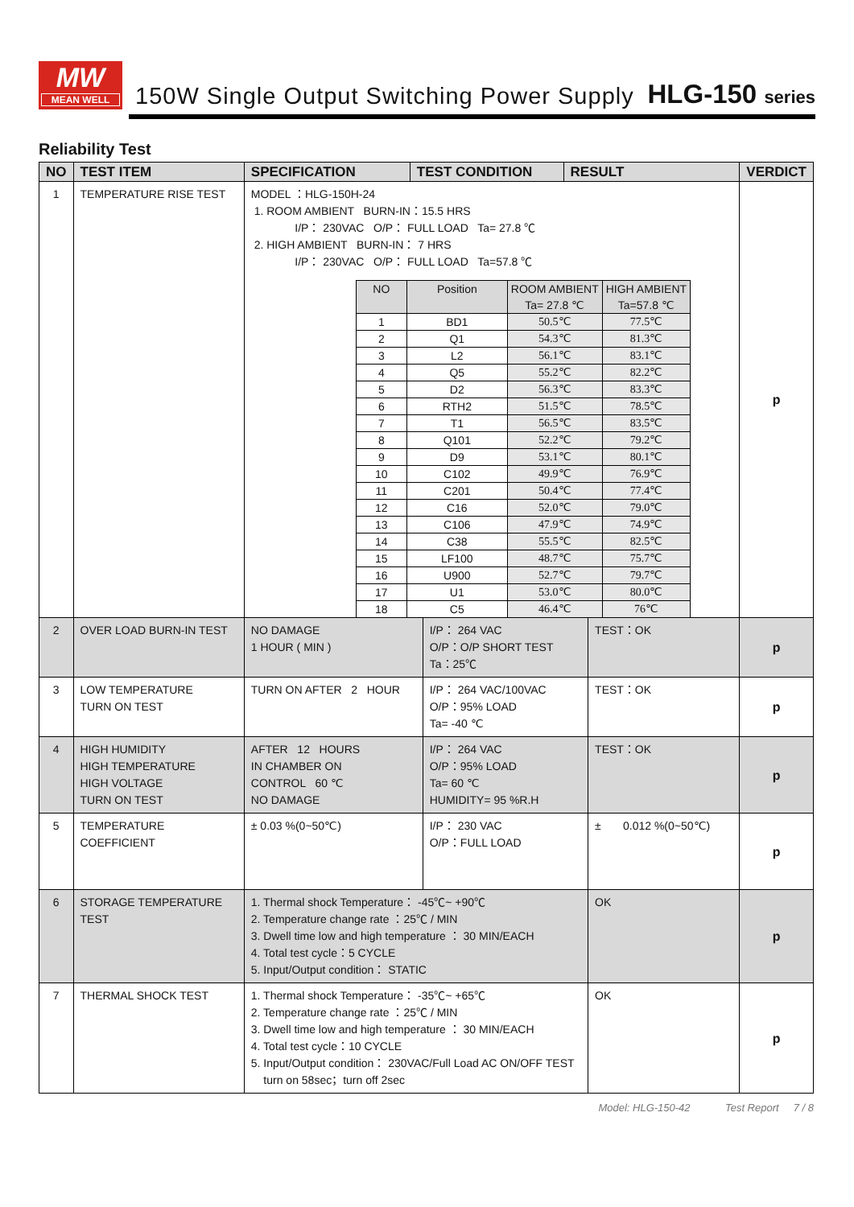MW
MEAN WELL
150W Single Output Switching Power Supply
HLG-150 series
Reliability Test
| NO | TEST ITEM | SPECIFICATION | TEST CONDITION | | RESULT | | VERDICT |
| --- | --- | --- | --- | --- | --- | --- | --- |
| 1 | TEMPERATURE RISE TEST | MODEL ：HLG-150H-24 1. ROOM AMBIENT BURN-IN：15.5 HRS I/P： 230VAC O/P： FULL LOAD Ta= 27.8 ℃ 2. HIGH AMBIENT BURN-IN： 7 HRS I/P： 230VAC O/P： FULL LOAD Ta=57.8 ℃ / NO / Position / ROOM AMBIENT Ta= 27.8 ℃ / HIGH AMBIENT Ta=57.8 ℃ / / --- / --- / --- / --- / / 1 / BD1 / 50.5℃ / 77.5℃ / / 2 / Q1 / 54.3℃ / 81.3℃ / / 3 / L2 / 56.1℃ / 83.1℃ / / 4 / Q5 / 55.2℃ / 82.2℃ / / 5 / D2 / 56.3℃ / 83.3℃ / / 6 / RTH2 / 51.5℃ / 78.5℃ / / 7 / T1 / 56.5℃ / 83.5℃ / / 8 / Q101 / 52.2℃ / 79.2℃ / / 9 / D9 / 53.1℃ / 80.1℃ / / 10 / C102 / 49.9℃ / 76.9℃ / / 11 / C201 / 50.4℃ / 77.4℃ / / 12 / C16 / 52.0℃ / 79.0℃ / / 13 / C106 / 47.9℃ / 74.9℃ / / 14 / C38 / 55.5℃ / 82.5℃ / / 15 / LF100 / 48.7℃ / 75.7℃ / / 16 / U900 / 52.7℃ / 79.7℃ / / 17 / U1 / 53.0℃ / 80.0℃ / / 18 / C5 / 46.4℃ / 76℃ / | | | | | p |
| 2 | OVER LOAD BURN-IN TEST | NO DAMAGE 1 HOUR ( MIN ) | | I/P： 264 VAC O/P：O/P SHORT TEST Ta：25℃ | | TEST：OK | p |
| 3 | LOW TEMPERATURE TURN ON TEST | TURN ON AFTER 2 HOUR | | I/P： 264 VAC/100VAC O/P：95% LOAD Ta= -40 ℃ | | TEST：OK | p |
| 4 | HIGH HUMIDITY HIGH TEMPERATURE HIGH VOLTAGE TURN ON TEST | AFTER 12 HOURS IN CHAMBER ON CONTROL 60 ℃ NO DAMAGE | | I/P： 264 VAC O/P：95% LOAD Ta= 60 ℃ HUMIDITY= 95 %R.H | | TEST：OK | p |
| 5 | TEMPERATURE COEFFICIENT | ± 0.03 %(0~50℃) | | I/P： 230 VAC O/P：FULL LOAD | | ± 0.012 %(0~50℃) | p |
| 6 | STORAGE TEMPERATURE TEST | 1. Thermal shock Temperature： -45℃~ +90℃ 2. Temperature change rate ：25℃ / MIN 3. Dwell time low and high temperature ： 30 MIN/EACH 4. Total test cycle：5 CYCLE 5. Input/Output condition： STATIC | | | | OK | p |
| 7 | THERMAL SHOCK TEST | 1. Thermal shock Temperature： -35℃~ +65℃ 2. Temperature change rate ：25℃ / MIN 3. Dwell time low and high temperature ： 30 MIN/EACH 4. Total test cycle：10 CYCLE 5. Input/Output condition： 230VAC/Full Load AC ON/OFF TEST turn on 58sec；turn off 2sec | | | | OK | p |
Model: HLG-150-42 Test Report 7 / 8